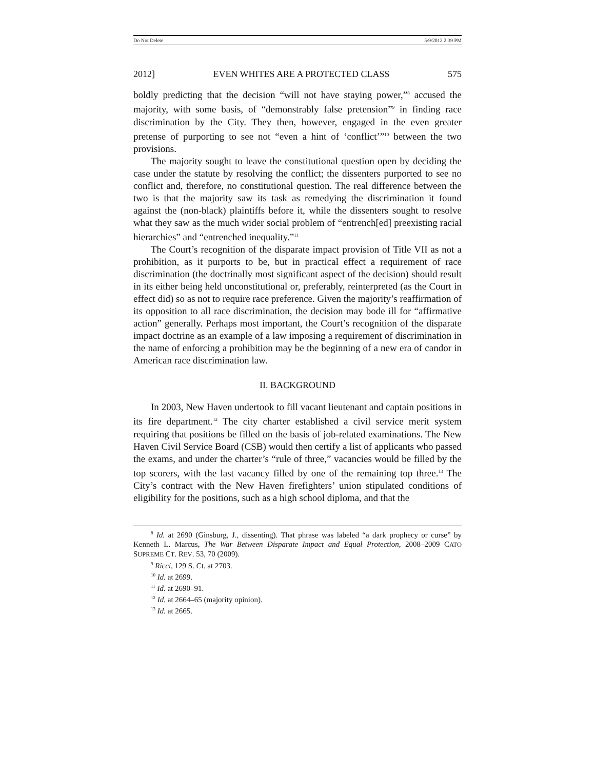Do Not Delete 5/9/2012 2:39 PM
2012] EVEN WHITES ARE A PROTECTED CLASS 575
boldly predicting that the decision “will not have staying power,”<sup>8</sup> accused the majority, with some basis, of “demonstrably false pretension”<sup>9</sup> in finding race discrimination by the City. They then, however, engaged in the even greater pretense of purporting to see not “even a hint of ‘conflict’”<sup>10</sup> between the two provisions.
The majority sought to leave the constitutional question open by deciding the case under the statute by resolving the conflict; the dissenters purported to see no conflict and, therefore, no constitutional question. The real difference between the two is that the majority saw its task as remedying the discrimination it found against the (non-black) plaintiffs before it, while the dissenters sought to resolve what they saw as the much wider social problem of “entrench[ed] preexisting racial hierarchies” and “entrenched inequality.”<sup>11</sup>
The Court’s recognition of the disparate impact provision of Title VII as not a prohibition, as it purports to be, but in practical effect a requirement of race discrimination (the doctrinally most significant aspect of the decision) should result in its either being held unconstitutional or, preferably, reinterpreted (as the Court in effect did) so as not to require race preference. Given the majority’s reaffirmation of its opposition to all race discrimination, the decision may bode ill for “affirmative action” generally. Perhaps most important, the Court’s recognition of the disparate impact doctrine as an example of a law imposing a requirement of discrimination in the name of enforcing a prohibition may be the beginning of a new era of candor in American race discrimination law.
II. BACKGROUND
In 2003, New Haven undertook to fill vacant lieutenant and captain positions in its fire department.<sup>12</sup> The city charter established a civil service merit system requiring that positions be filled on the basis of job-related examinations. The New Haven Civil Service Board (CSB) would then certify a list of applicants who passed the exams, and under the charter’s “rule of three,” vacancies would be filled by the top scorers, with the last vacancy filled by one of the remaining top three.<sup>13</sup> The City’s contract with the New Haven firefighters’ union stipulated conditions of eligibility for the positions, such as a high school diploma, and that the
<sup>8</sup> Id. at 2690 (Ginsburg, J., dissenting). That phrase was labeled “a dark prophecy or curse” by Kenneth L. Marcus, The War Between Disparate Impact and Equal Protection, 2008–2009 CATO SUPREME CT. REV. 53, 70 (2009).
<sup>9</sup> Ricci, 129 S. Ct. at 2703.
<sup>10</sup> Id. at 2699.
<sup>11</sup> Id. at 2690–91.
<sup>12</sup> Id. at 2664–65 (majority opinion).
<sup>13</sup> Id. at 2665.